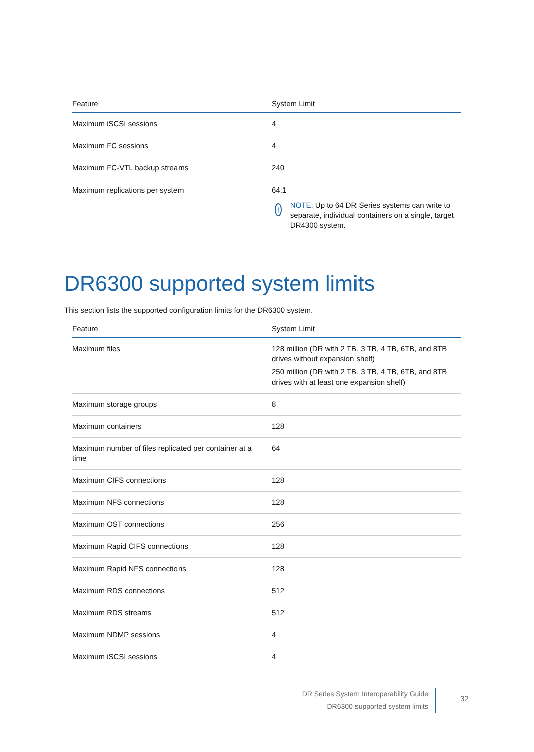| Feature | System Limit |
| --- | --- |
| Maximum iSCSI sessions | 4 |
| Maximum FC sessions | 4 |
| Maximum FC-VTL backup streams | 240 |
| Maximum replications per system | 64:1 i NOTE: Up to 64 DR Series systems can write to separate, individual containers on a single, target DR4300 system. |
DR6300 supported system limits
This section lists the supported configuration limits for the DR6300 system.
| Feature | System Limit |
| --- | --- |
| Maximum files | 128 million (DR with 2 TB, 3 TB, 4 TB, 6TB, and 8TB drives without expansion shelf) 250 million (DR with 2 TB, 3 TB, 4 TB, 6TB, and 8TB drives with at least one expansion shelf) |
| Maximum storage groups | 8 |
| Maximum containers | 128 |
| Maximum number of files replicated per container at a time | 64 |
| Maximum CIFS connections | 128 |
| Maximum NFS connections | 128 |
| Maximum OST connections | 256 |
| Maximum Rapid CIFS connections | 128 |
| Maximum Rapid NFS connections | 128 |
| Maximum RDS connections | 512 |
| Maximum RDS streams | 512 |
| Maximum NDMP sessions | 4 |
| Maximum iSCSI sessions | 4 |
DR Series System Interoperability Guide
DR6300 supported system limits
32